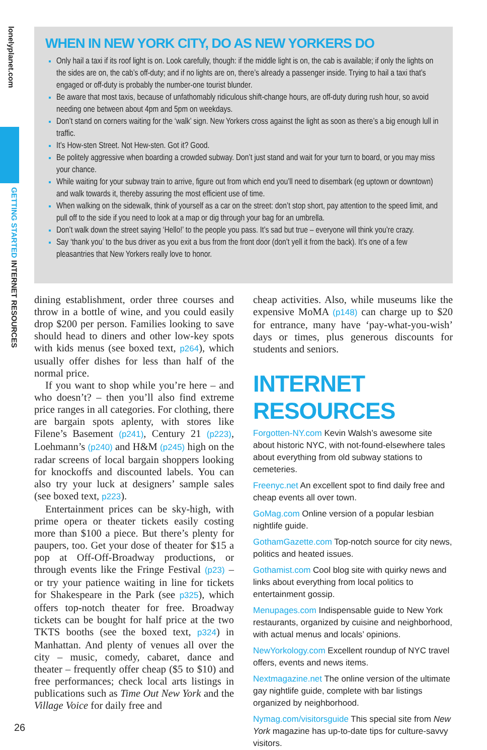lonelyplanet.com
GETTING STARTED INTERNET RESOURCES
WHEN IN NEW YORK CITY, DO AS NEW YORKERS DO
Only hail a taxi if its roof light is on. Look carefully, though: if the middle light is on, the cab is available; if only the lights on the sides are on, the cab’s off-duty; and if no lights are on, there’s already a passenger inside. Trying to hail a taxi that’s engaged or off-duty is probably the number-one tourist blunder.
Be aware that most taxis, because of unfathomably ridiculous shift-change hours, are off-duty during rush hour, so avoid needing one between about 4pm and 5pm on weekdays.
Don’t stand on corners waiting for the ‘walk’ sign. New Yorkers cross against the light as soon as there’s a big enough lull in traffic.
It’s How-sten Street. Not Hew-sten. Got it? Good.
Be politely aggressive when boarding a crowded subway. Don’t just stand and wait for your turn to board, or you may miss your chance.
While waiting for your subway train to arrive, figure out from which end you’ll need to disembark (eg uptown or downtown) and walk towards it, thereby assuring the most efficient use of time.
When walking on the sidewalk, think of yourself as a car on the street: don’t stop short, pay attention to the speed limit, and pull off to the side if you need to look at a map or dig through your bag for an umbrella.
Don’t walk down the street saying ‘Hello!’ to the people you pass. It’s sad but true – everyone will think you’re crazy.
Say ‘thank you’ to the bus driver as you exit a bus from the front door (don’t yell it from the back). It’s one of a few pleasantries that New Yorkers really love to honor.
dining establishment, order three courses and throw in a bottle of wine, and you could easily drop $200 per person. Families looking to save should head to diners and other low-key spots with kids menus (see boxed text, p264), which usually offer dishes for less than half of the normal price.
If you want to shop while you’re here – and who doesn’t? – then you’ll also find extreme price ranges in all categories. For clothing, there are bargain spots aplenty, with stores like Filene’s Basement (p241), Century 21 (p223), Loehmann’s (p240) and H&M (p245) high on the radar screens of local bargain shoppers looking for knockoffs and discounted labels. You can also try your luck at designers’ sample sales (see boxed text, p223).
Entertainment prices can be sky-high, with prime opera or theater tickets easily costing more than $100 a piece. But there’s plenty for paupers, too. Get your dose of theater for $15 a pop at Off-Off-Broadway productions, or through events like the Fringe Festival (p23) – or try your patience waiting in line for tickets for Shakespeare in the Park (see p325), which offers top-notch theater for free. Broadway tickets can be bought for half price at the two TKTS booths (see the boxed text, p324) in Manhattan. And plenty of venues all over the city – music, comedy, cabaret, dance and theater – frequently offer cheap ($5 to $10) and free performances; check local arts listings in publications such as Time Out New York and the Village Voice for daily free and
cheap activities. Also, while museums like the expensive MoMA (p148) can charge up to $20 for entrance, many have ‘pay-what-you-wish’ days or times, plus generous discounts for students and seniors.
INTERNET RESOURCES
Forgotten-NY.com Kevin Walsh’s awesome site about historic NYC, with not-found-elsewhere tales about everything from old subway stations to cemeteries.
Freenyc.net An excellent spot to find daily free and cheap events all over town.
GoMag.com Online version of a popular lesbian nightlife guide.
GothamGazette.com Top-notch source for city news, politics and heated issues.
Gothamist.com Cool blog site with quirky news and links about everything from local politics to entertainment gossip.
Menupages.com Indispensable guide to New York restaurants, organized by cuisine and neighborhood, with actual menus and locals’ opinions.
NewYorkology.com Excellent roundup of NYC travel offers, events and news items.
Nextmagazine.net The online version of the ultimate gay nightlife guide, complete with bar listings organized by neighborhood.
Nymag.com/visitorsguide This special site from New York magazine has up-to-date tips for culture-savvy visitors.
26